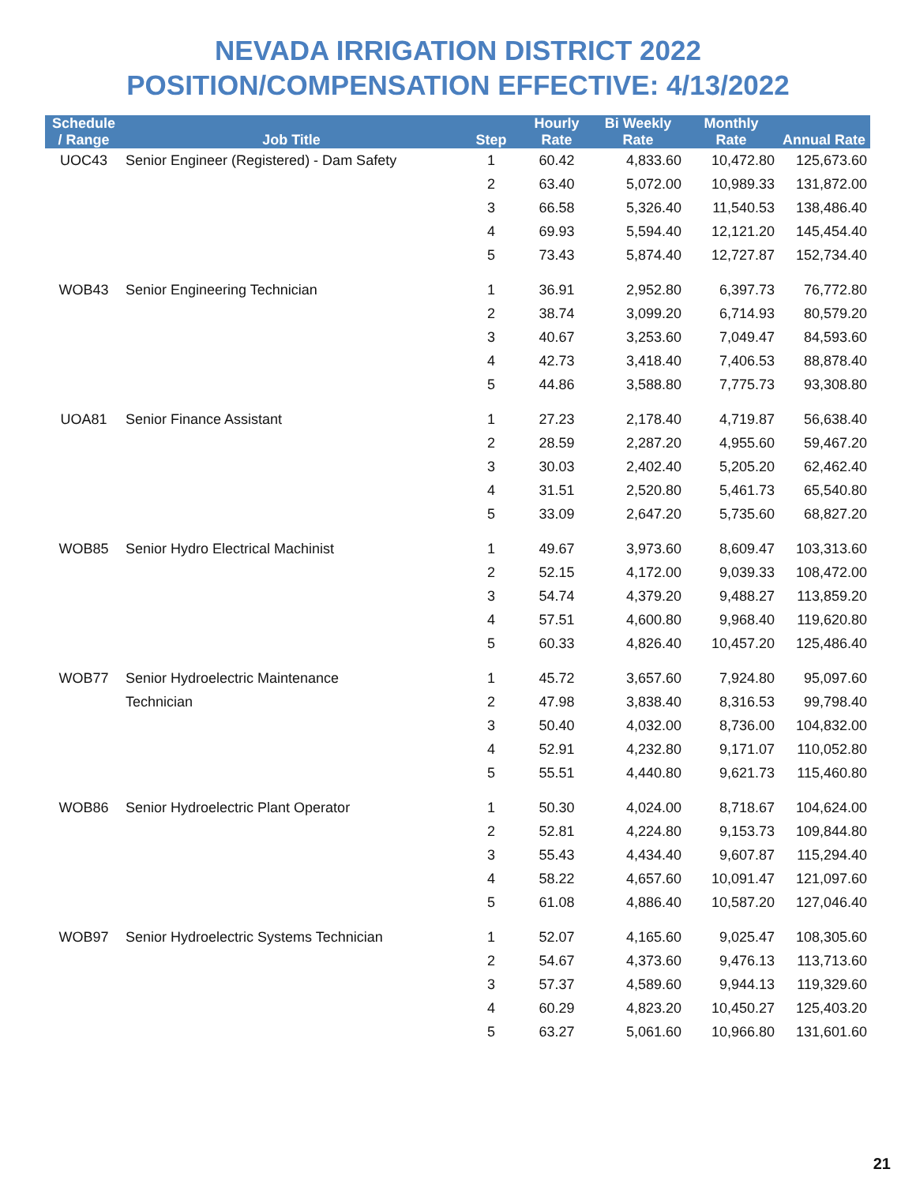NEVADA IRRIGATION DISTRICT 2022
POSITION/COMPENSATION EFFECTIVE: 4/13/2022
| Schedule / Range | Job Title | Step | Hourly Rate | Bi Weekly Rate | Monthly Rate | Annual Rate |
| --- | --- | --- | --- | --- | --- | --- |
| UOC43 | Senior Engineer (Registered) - Dam Safety | 1 | 60.42 | 4,833.60 | 10,472.80 | 125,673.60 |
| | | 2 | 63.40 | 5,072.00 | 10,989.33 | 131,872.00 |
| | | 3 | 66.58 | 5,326.40 | 11,540.53 | 138,486.40 |
| | | 4 | 69.93 | 5,594.40 | 12,121.20 | 145,454.40 |
| | | 5 | 73.43 | 5,874.40 | 12,727.87 | 152,734.40 |
| WOB43 | Senior Engineering Technician | 1 | 36.91 | 2,952.80 | 6,397.73 | 76,772.80 |
| | | 2 | 38.74 | 3,099.20 | 6,714.93 | 80,579.20 |
| | | 3 | 40.67 | 3,253.60 | 7,049.47 | 84,593.60 |
| | | 4 | 42.73 | 3,418.40 | 7,406.53 | 88,878.40 |
| | | 5 | 44.86 | 3,588.80 | 7,775.73 | 93,308.80 |
| UOA81 | Senior Finance Assistant | 1 | 27.23 | 2,178.40 | 4,719.87 | 56,638.40 |
| | | 2 | 28.59 | 2,287.20 | 4,955.60 | 59,467.20 |
| | | 3 | 30.03 | 2,402.40 | 5,205.20 | 62,462.40 |
| | | 4 | 31.51 | 2,520.80 | 5,461.73 | 65,540.80 |
| | | 5 | 33.09 | 2,647.20 | 5,735.60 | 68,827.20 |
| WOB85 | Senior Hydro Electrical Machinist | 1 | 49.67 | 3,973.60 | 8,609.47 | 103,313.60 |
| | | 2 | 52.15 | 4,172.00 | 9,039.33 | 108,472.00 |
| | | 3 | 54.74 | 4,379.20 | 9,488.27 | 113,859.20 |
| | | 4 | 57.51 | 4,600.80 | 9,968.40 | 119,620.80 |
| | | 5 | 60.33 | 4,826.40 | 10,457.20 | 125,486.40 |
| WOB77 | Senior Hydroelectric Maintenance | 1 | 45.72 | 3,657.60 | 7,924.80 | 95,097.60 |
| | Technician | 2 | 47.98 | 3,838.40 | 8,316.53 | 99,798.40 |
| | | 3 | 50.40 | 4,032.00 | 8,736.00 | 104,832.00 |
| | | 4 | 52.91 | 4,232.80 | 9,171.07 | 110,052.80 |
| | | 5 | 55.51 | 4,440.80 | 9,621.73 | 115,460.80 |
| WOB86 | Senior Hydroelectric Plant Operator | 1 | 50.30 | 4,024.00 | 8,718.67 | 104,624.00 |
| | | 2 | 52.81 | 4,224.80 | 9,153.73 | 109,844.80 |
| | | 3 | 55.43 | 4,434.40 | 9,607.87 | 115,294.40 |
| | | 4 | 58.22 | 4,657.60 | 10,091.47 | 121,097.60 |
| | | 5 | 61.08 | 4,886.40 | 10,587.20 | 127,046.40 |
| WOB97 | Senior Hydroelectric Systems Technician | 1 | 52.07 | 4,165.60 | 9,025.47 | 108,305.60 |
| | | 2 | 54.67 | 4,373.60 | 9,476.13 | 113,713.60 |
| | | 3 | 57.37 | 4,589.60 | 9,944.13 | 119,329.60 |
| | | 4 | 60.29 | 4,823.20 | 10,450.27 | 125,403.20 |
| | | 5 | 63.27 | 5,061.60 | 10,966.80 | 131,601.60 |
21